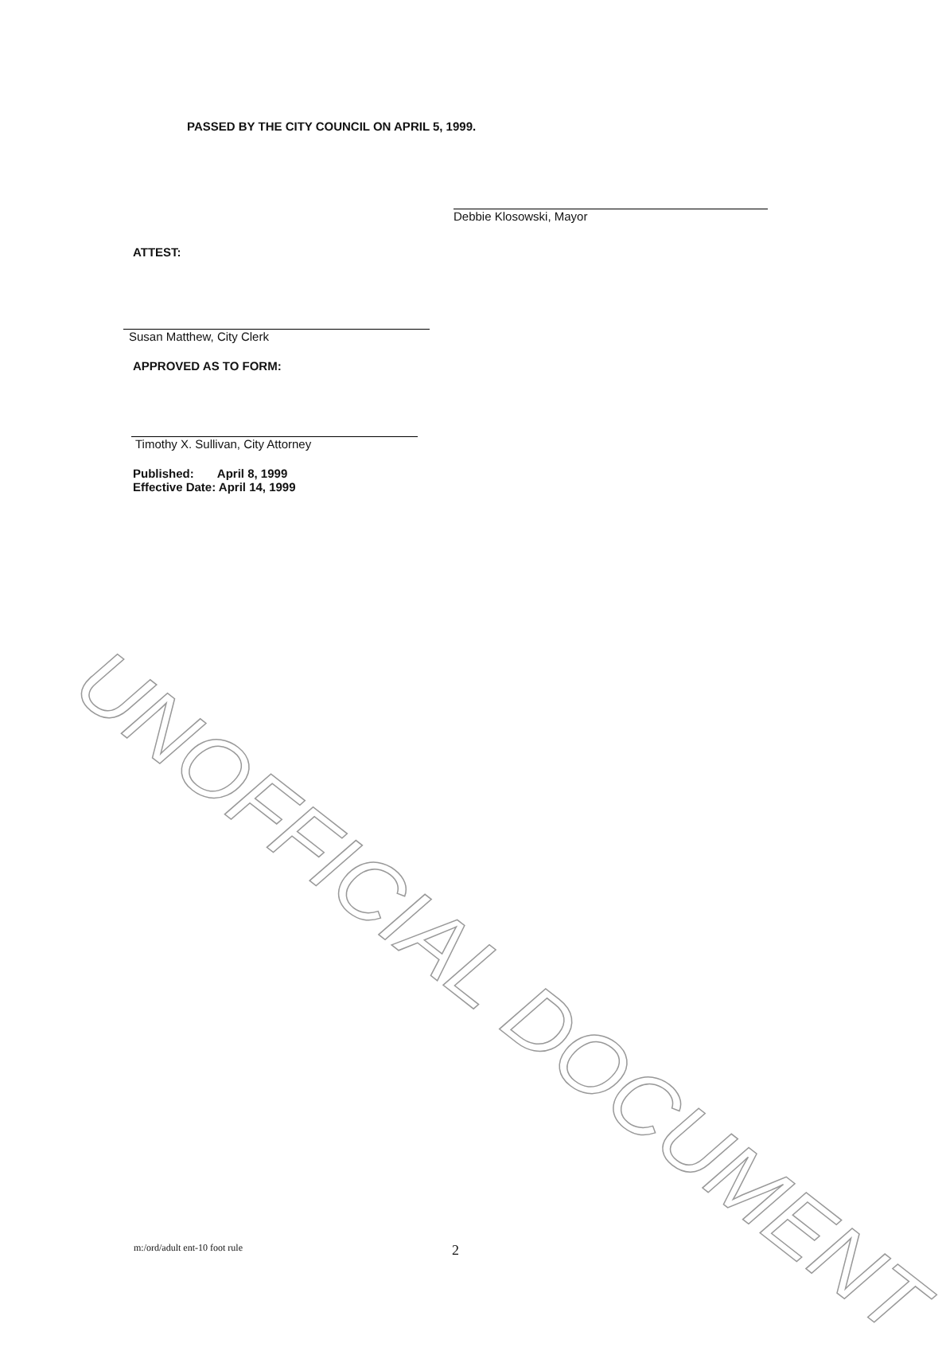UNOFFICIAL DOCUMENT
PASSED BY THE CITY COUNCIL ON APRIL 5, 1999.
Debbie Klosowski, Mayor
ATTEST:
Susan Matthew, City Clerk
APPROVED AS TO FORM:
Timothy X. Sullivan, City Attorney
Published: April 8, 1999
Effective Date: April 14, 1999
m:/ord/adult ent-10 foot rule 2